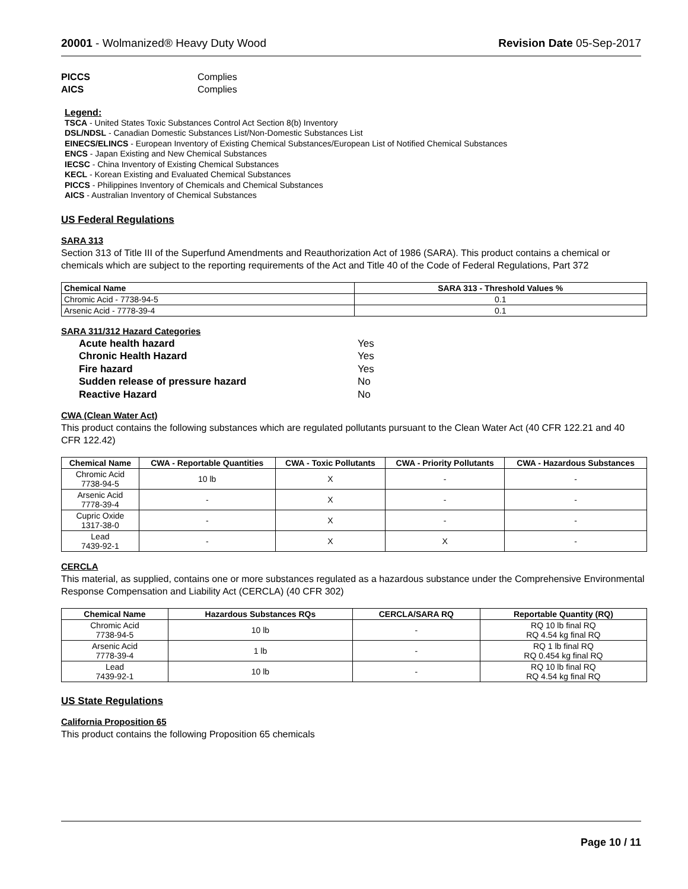20001 - Wolmanized® Heavy Duty Wood
Revision Date 05-Sep-2017
PICCS Complies AICS Complies
Legend:
TSCA - United States Toxic Substances Control Act Section 8(b) Inventory
DSL/NDSL - Canadian Domestic Substances List/Non-Domestic Substances List
EINECS/ELINCS - European Inventory of Existing Chemical Substances/European List of Notified Chemical Substances
ENCS - Japan Existing and New Chemical Substances
IECSC - China Inventory of Existing Chemical Substances
KECL - Korean Existing and Evaluated Chemical Substances
PICCS - Philippines Inventory of Chemicals and Chemical Substances
AICS - Australian Inventory of Chemical Substances
US Federal Regulations
SARA 313
Section 313 of Title III of the Superfund Amendments and Reauthorization Act of 1986 (SARA). This product contains a chemical or chemicals which are subject to the reporting requirements of the Act and Title 40 of the Code of Federal Regulations, Part 372
| Chemical Name | SARA 313 - Threshold Values % |
| Chromic Acid - 7738-94-5 | 0.1 |
| Arsenic Acid - 7778-39-4 | 0.1 |
SARA 311/312 Hazard Categories
Acute health hazard Yes Chronic Health Hazard Yes Fire hazard Yes Sudden release of pressure hazard No Reactive Hazard No
CWA (Clean Water Act)
This product contains the following substances which are regulated pollutants pursuant to the Clean Water Act (40 CFR 122.21 and 40 CFR 122.42)
| Chemical Name | CWA - Reportable Quantities | CWA - Toxic Pollutants | CWA - Priority Pollutants | CWA - Hazardous Substances |
| Chromic Acid 7738-94-5 | 10 lb | X | - | - |
| Arsenic Acid 7778-39-4 | - | X | - | - |
| Cupric Oxide 1317-38-0 | - | X | - | - |
| Lead 7439-92-1 | - | X | X | - |
CERCLA
This material, as supplied, contains one or more substances regulated as a hazardous substance under the Comprehensive Environmental Response Compensation and Liability Act (CERCLA) (40 CFR 302)
| Chemical Name | Hazardous Substances RQs | CERCLA/SARA RQ | Reportable Quantity (RQ) |
| Chromic Acid 7738-94-5 | 10 lb | - | RQ 10 lb final RQ RQ 4.54 kg final RQ |
| Arsenic Acid 7778-39-4 | 1 lb | - | RQ 1 lb final RQ RQ 0.454 kg final RQ |
| Lead 7439-92-1 | 10 lb | - | RQ 10 lb final RQ RQ 4.54 kg final RQ |
US State Regulations
California Proposition 65
This product contains the following Proposition 65 chemicals
Page 10 / 11